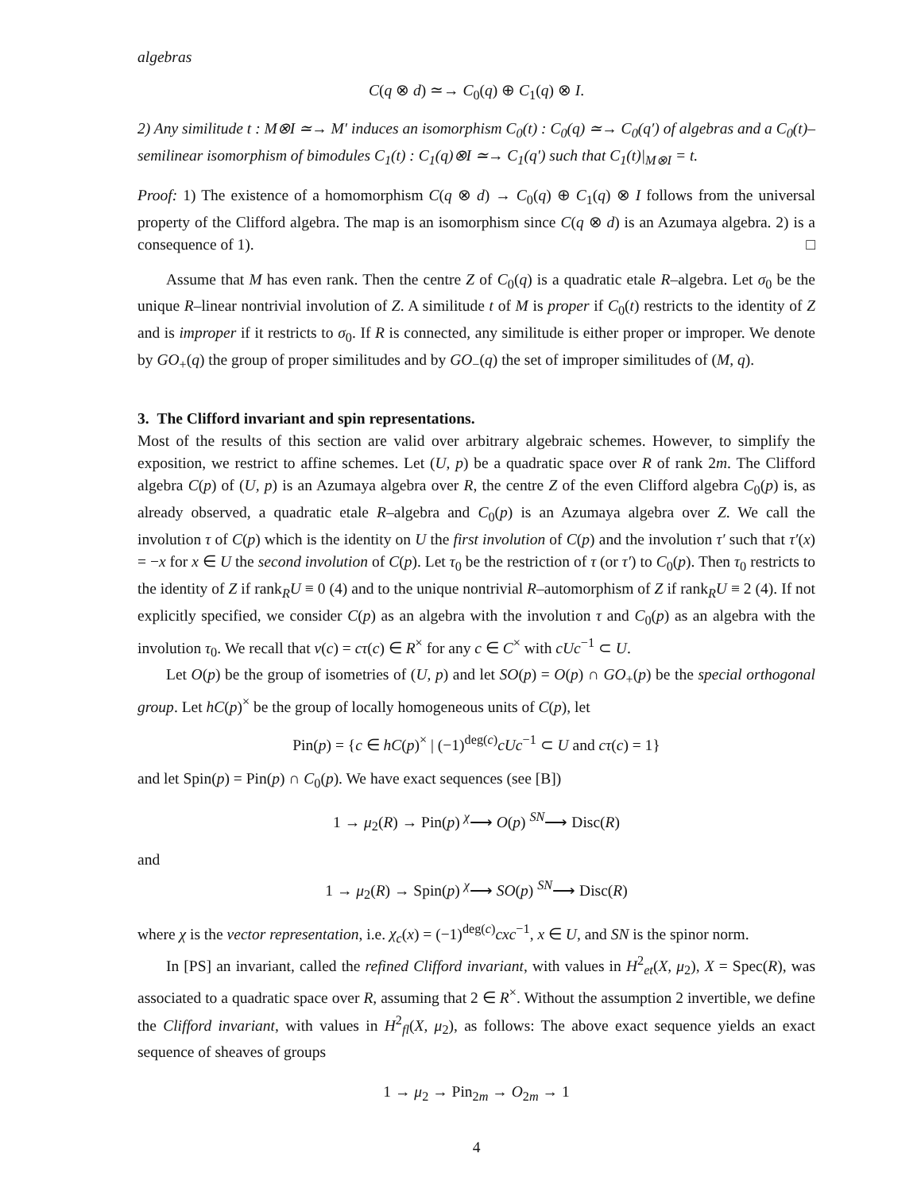algebras
C(q ⊗ d) ≃→ C<sub>0</sub>(q) ⊕ C<sub>1</sub>(q) ⊗ I.
2) Any similitude t : M⊗I ≃→ M′ induces an isomorphism C<sub>0</sub>(t) : C<sub>0</sub>(q) ≃→ C<sub>0</sub>(q′) of algebras and a C<sub>0</sub>(t)–semilinear isomorphism of bimodules C<sub>1</sub>(t) : C<sub>1</sub>(q)⊗I ≃→ C<sub>1</sub>(q′) such that C<sub>1</sub>(t)|<sub>M⊗I</sub> = t.
Proof: 1) The existence of a homomorphism C(q ⊗ d) → C<sub>0</sub>(q) ⊕ C<sub>1</sub>(q) ⊗ I follows from the universal property of the Clifford algebra. The map is an isomorphism since C(q ⊗ d) is an Azumaya algebra. 2) is a consequence of 1). □
Assume that M has even rank. Then the centre Z of C<sub>0</sub>(q) is a quadratic etale R–algebra. Let σ<sub>0</sub> be the unique R–linear nontrivial involution of Z. A similitude t of M is proper if C<sub>0</sub>(t) restricts to the identity of Z and is improper if it restricts to σ<sub>0</sub>. If R is connected, any similitude is either proper or improper. We denote by GO<sub>+</sub>(q) the group of proper similitudes and by GO<sub>−</sub>(q) the set of improper similitudes of (M, q).
3. The Clifford invariant and spin representations.
Most of the results of this section are valid over arbitrary algebraic schemes. However, to simplify the exposition, we restrict to affine schemes. Let (U, p) be a quadratic space over R of rank 2m. The Clifford algebra C(p) of (U, p) is an Azumaya algebra over R, the centre Z of the even Clifford algebra C<sub>0</sub>(p) is, as already observed, a quadratic etale R–algebra and C<sub>0</sub>(p) is an Azumaya algebra over Z. We call the involution τ of C(p) which is the identity on U the first involution of C(p) and the involution τ′ such that τ′(x) = −x for x ∈ U the second involution of C(p). Let τ<sub>0</sub> be the restriction of τ (or τ′) to C<sub>0</sub>(p). Then τ<sub>0</sub> restricts to the identity of Z if rank<sub>R</sub>U ≡ 0 (4) and to the unique nontrivial R–automorphism of Z if rank<sub>R</sub>U ≡ 2 (4). If not explicitly specified, we consider C(p) as an algebra with the involution τ and C<sub>0</sub>(p) as an algebra with the involution τ<sub>0</sub>. We recall that ν(c) = cτ(c) ∈ R<sup>×</sup> for any c ∈ C<sup>×</sup> with cUc<sup>−1</sup> ⊂ U.
Let O(p) be the group of isometries of (U, p) and let SO(p) = O(p) ∩ GO<sub>+</sub>(p) be the special orthogonal group. Let hC(p)<sup>×</sup> be the group of locally homogeneous units of C(p), let
Pin(p) = {c ∈ hC(p)<sup>×</sup> | (−1)<sup>deg(c)</sup>cUc<sup>−1</sup> ⊂ U and cτ(c) = 1}
and let Spin(p) = Pin(p) ∩ C<sub>0</sub>(p). We have exact sequences (see [B])
1 → μ<sub>2</sub>(R) → Pin(p) <sup>χ</sup>⟶ O(p) <sup>SN</sup>⟶ Disc(R)
and
1 → μ<sub>2</sub>(R) → Spin(p) <sup>χ</sup>⟶ SO(p) <sup>SN</sup>⟶ Disc(R)
where χ is the vector representation, i.e. χ<sub>c</sub>(x) = (−1)<sup>deg(c)</sup>cxc<sup>−1</sup>, x ∈ U, and SN is the spinor norm.
In [PS] an invariant, called the refined Clifford invariant, with values in H<sup>2</sup><sub>et</sub>(X, μ<sub>2</sub>), X = Spec(R), was associated to a quadratic space over R, assuming that 2 ∈ R<sup>×</sup>. Without the assumption 2 invertible, we define the Clifford invariant, with values in H<sup>2</sup><sub>fl</sub>(X, μ<sub>2</sub>), as follows: The above exact sequence yields an exact sequence of sheaves of groups
1 → μ<sub>2</sub> → Pin<sub>2m</sub> → O<sub>2m</sub> → 1
4